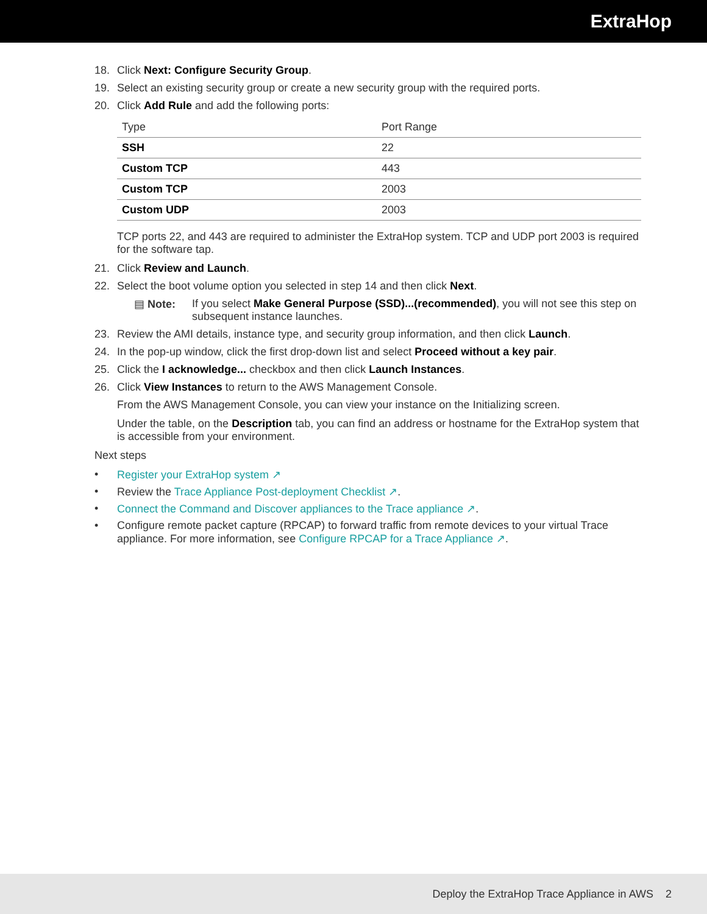ExtraHop
18. Click Next: Configure Security Group.
19. Select an existing security group or create a new security group with the required ports.
20. Click Add Rule and add the following ports:
| Type | Port Range |
| --- | --- |
| SSH | 22 |
| Custom TCP | 443 |
| Custom TCP | 2003 |
| Custom UDP | 2003 |
TCP ports 22, and 443 are required to administer the ExtraHop system. TCP and UDP port 2003 is required for the software tap.
21. Click Review and Launch.
22. Select the boot volume option you selected in step 14 and then click Next.
▤ Note: If you select Make General Purpose (SSD)...(recommended), you will not see this step on subsequent instance launches.
23. Review the AMI details, instance type, and security group information, and then click Launch.
24. In the pop-up window, click the first drop-down list and select Proceed without a key pair.
25. Click the I acknowledge... checkbox and then click Launch Instances.
26. Click View Instances to return to the AWS Management Console.
From the AWS Management Console, you can view your instance on the Initializing screen.
Under the table, on the Description tab, you can find an address or hostname for the ExtraHop system that is accessible from your environment.
Next steps
• Register your ExtraHop system ↗
• Review the Trace Appliance Post-deployment Checklist ↗.
• Connect the Command and Discover appliances to the Trace appliance ↗.
• Configure remote packet capture (RPCAP) to forward traffic from remote devices to your virtual Trace appliance. For more information, see Configure RPCAP for a Trace Appliance ↗.
Deploy the ExtraHop Trace Appliance in AWS 2